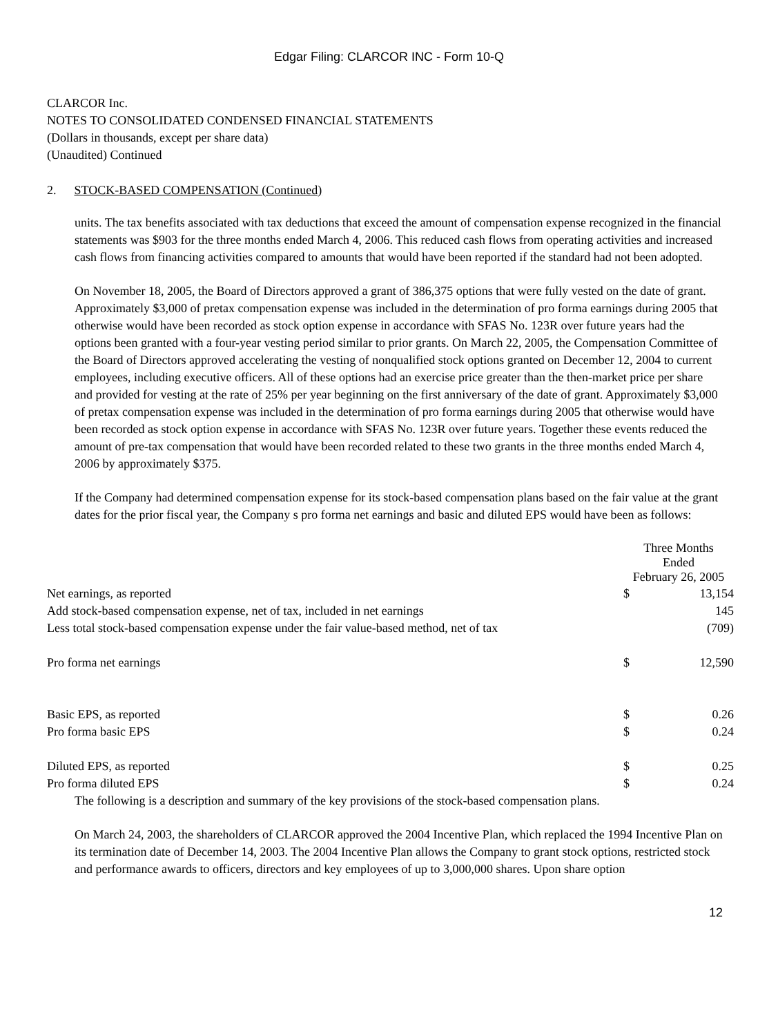Edgar Filing: CLARCOR INC - Form 10-Q
CLARCOR Inc.
NOTES TO CONSOLIDATED CONDENSED FINANCIAL STATEMENTS
(Dollars in thousands, except per share data)
(Unaudited) Continued
2. STOCK-BASED COMPENSATION (Continued)
units. The tax benefits associated with tax deductions that exceed the amount of compensation expense recognized in the financial statements was $903 for the three months ended March 4, 2006. This reduced cash flows from operating activities and increased cash flows from financing activities compared to amounts that would have been reported if the standard had not been adopted.
On November 18, 2005, the Board of Directors approved a grant of 386,375 options that were fully vested on the date of grant. Approximately $3,000 of pretax compensation expense was included in the determination of pro forma earnings during 2005 that otherwise would have been recorded as stock option expense in accordance with SFAS No. 123R over future years had the options been granted with a four-year vesting period similar to prior grants. On March 22, 2005, the Compensation Committee of the Board of Directors approved accelerating the vesting of nonqualified stock options granted on December 12, 2004 to current employees, including executive officers. All of these options had an exercise price greater than the then-market price per share and provided for vesting at the rate of 25% per year beginning on the first anniversary of the date of grant. Approximately $3,000 of pretax compensation expense was included in the determination of pro forma earnings during 2005 that otherwise would have been recorded as stock option expense in accordance with SFAS No. 123R over future years. Together these events reduced the amount of pre-tax compensation that would have been recorded related to these two grants in the three months ended March 4, 2006 by approximately $375.
If the Company had determined compensation expense for its stock-based compensation plans based on the fair value at the grant dates for the prior fiscal year, the Company s pro forma net earnings and basic and diluted EPS would have been as follows:
| | Three Months Ended February 26, 2005 | |
| --- | --- | --- |
| Net earnings, as reported | $ | 13,154 |
| Add stock-based compensation expense, net of tax, included in net earnings | | 145 |
| Less total stock-based compensation expense under the fair value-based method, net of tax | | (709) |
| Pro forma net earnings | $ | 12,590 |
| Basic EPS, as reported | $ | 0.26 |
| Pro forma basic EPS | $ | 0.24 |
| Diluted EPS, as reported | $ | 0.25 |
| Pro forma diluted EPS | $ | 0.24 |
The following is a description and summary of the key provisions of the stock-based compensation plans.
On March 24, 2003, the shareholders of CLARCOR approved the 2004 Incentive Plan, which replaced the 1994 Incentive Plan on its termination date of December 14, 2003. The 2004 Incentive Plan allows the Company to grant stock options, restricted stock and performance awards to officers, directors and key employees of up to 3,000,000 shares. Upon share option
12